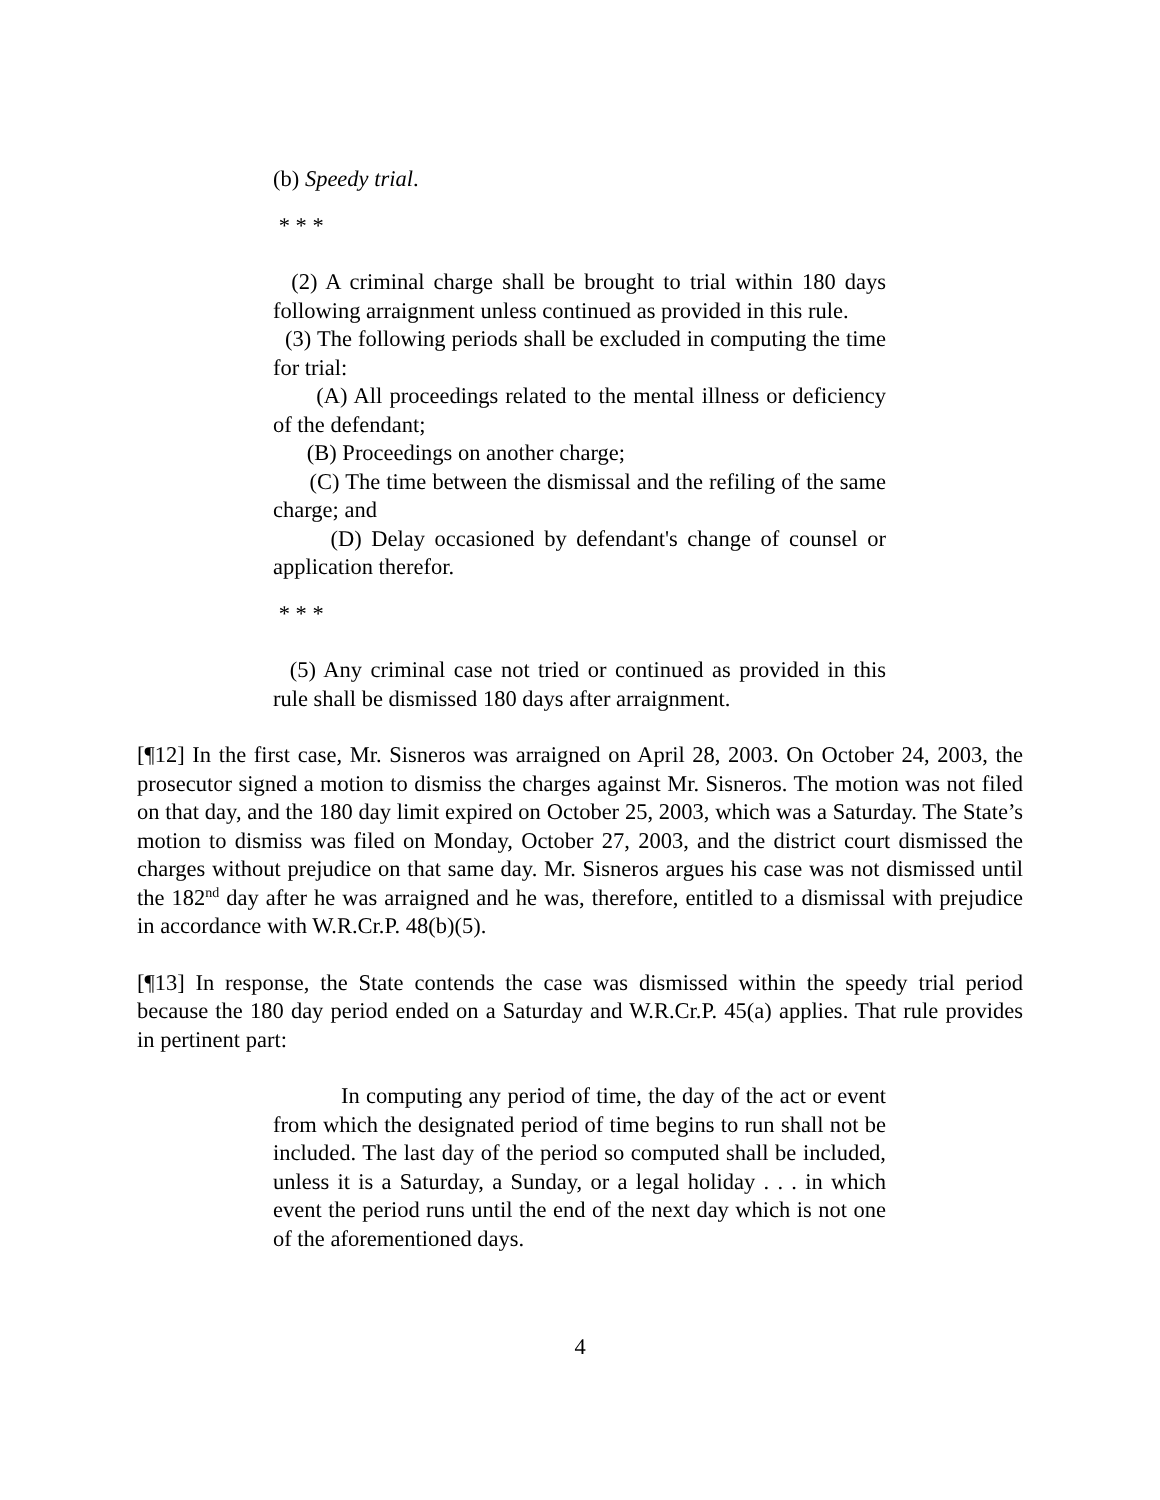(b) Speedy trial.
* * *
(2) A criminal charge shall be brought to trial within 180 days following arraignment unless continued as provided in this rule.
(3) The following periods shall be excluded in computing the time for trial:
(A) All proceedings related to the mental illness or deficiency of the defendant;
(B) Proceedings on another charge;
(C) The time between the dismissal and the refiling of the same charge; and
(D) Delay occasioned by defendant's change of counsel or application therefor.
* * *
(5) Any criminal case not tried or continued as provided in this rule shall be dismissed 180 days after arraignment.
[¶12] In the first case, Mr. Sisneros was arraigned on April 28, 2003. On October 24, 2003, the prosecutor signed a motion to dismiss the charges against Mr. Sisneros. The motion was not filed on that day, and the 180 day limit expired on October 25, 2003, which was a Saturday. The State’s motion to dismiss was filed on Monday, October 27, 2003, and the district court dismissed the charges without prejudice on that same day. Mr. Sisneros argues his case was not dismissed until the 182<sup>nd</sup> day after he was arraigned and he was, therefore, entitled to a dismissal with prejudice in accordance with W.R.Cr.P. 48(b)(5).
[¶13] In response, the State contends the case was dismissed within the speedy trial period because the 180 day period ended on a Saturday and W.R.Cr.P. 45(a) applies. That rule provides in pertinent part:
In computing any period of time, the day of the act or event from which the designated period of time begins to run shall not be included. The last day of the period so computed shall be included, unless it is a Saturday, a Sunday, or a legal holiday . . . in which event the period runs until the end of the next day which is not one of the aforementioned days.
4